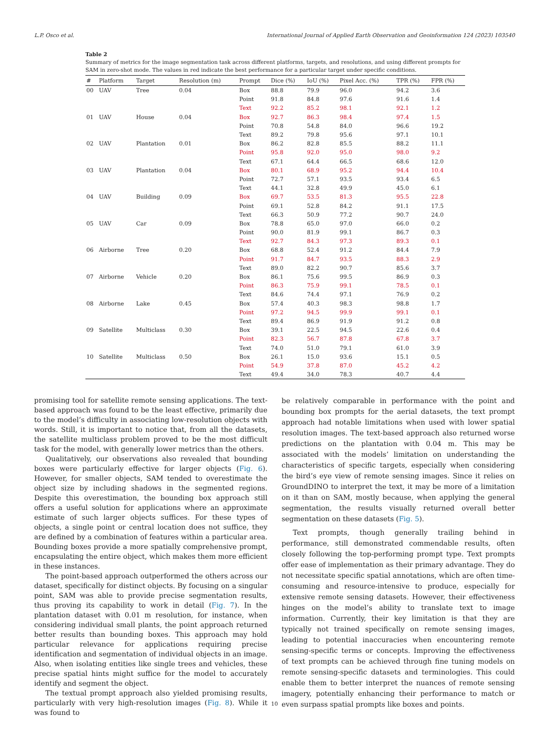L.P. Osco et al. International Journal of Applied Earth Observation and Geoinformation 124 (2023) 103540
Table 2
Summary of metrics for the image segmentation task across different platforms, targets, and resolutions, and using different prompts for SAM in zero-shot mode. The values in red indicate the best performance for a particular target under specific conditions.
| # | Platform | Target | Resolution (m) | Prompt | Dice (%) | IoU (%) | Pixel Acc. (%) | TPR (%) | FPR (%) |
| --- | --- | --- | --- | --- | --- | --- | --- | --- | --- |
| 00 | UAV | Tree | 0.04 | Box | 88.8 | 79.9 | 96.0 | 94.2 | 3.6 |
| | | | | Point | 91.8 | 84.8 | 97.6 | 91.6 | 1.4 |
| | | | | Text | 92.2 | 85.2 | 98.1 | 92.1 | 1.2 |
| 01 | UAV | House | 0.04 | Box | 92.7 | 86.3 | 98.4 | 97.4 | 1.5 |
| | | | | Point | 70.8 | 54.8 | 84.0 | 96.6 | 19.2 |
| | | | | Text | 89.2 | 79.8 | 95.6 | 97.1 | 10.1 |
| 02 | UAV | Plantation | 0.01 | Box | 86.2 | 82.8 | 85.5 | 88.2 | 11.1 |
| | | | | Point | 95.8 | 92.0 | 95.0 | 98.0 | 9.2 |
| | | | | Text | 67.1 | 64.4 | 66.5 | 68.6 | 12.0 |
| 03 | UAV | Plantation | 0.04 | Box | 80.1 | 68.9 | 95.2 | 94.4 | 10.4 |
| | | | | Point | 72.7 | 57.1 | 93.5 | 93.4 | 6.5 |
| | | | | Text | 44.1 | 32.8 | 49.9 | 45.0 | 6.1 |
| 04 | UAV | Building | 0.09 | Box | 69.7 | 53.5 | 81.3 | 95.5 | 22.8 |
| | | | | Point | 69.1 | 52.8 | 84.2 | 91.1 | 17.5 |
| | | | | Text | 66.3 | 50.9 | 77.2 | 90.7 | 24.0 |
| 05 | UAV | Car | 0.09 | Box | 78.8 | 65.0 | 97.0 | 66.0 | 0.2 |
| | | | | Point | 90.0 | 81.9 | 99.1 | 86.7 | 0.3 |
| | | | | Text | 92.7 | 84.3 | 97.3 | 89.3 | 0.1 |
| 06 | Airborne | Tree | 0.20 | Box | 68.8 | 52.4 | 91.2 | 84.4 | 7.9 |
| | | | | Point | 91.7 | 84.7 | 93.5 | 88.3 | 2.9 |
| | | | | Text | 89.0 | 82.2 | 90.7 | 85.6 | 3.7 |
| 07 | Airborne | Vehicle | 0.20 | Box | 86.1 | 75.6 | 99.5 | 86.9 | 0.3 |
| | | | | Point | 86.3 | 75.9 | 99.1 | 78.5 | 0.1 |
| | | | | Text | 84.6 | 74.4 | 97.1 | 76.9 | 0.2 |
| 08 | Airborne | Lake | 0.45 | Box | 57.4 | 40.3 | 98.3 | 98.8 | 1.7 |
| | | | | Point | 97.2 | 94.5 | 99.9 | 99.1 | 0.1 |
| | | | | Text | 89.4 | 86.9 | 91.9 | 91.2 | 0.8 |
| 09 | Satellite | Multiclass | 0.30 | Box | 39.1 | 22.5 | 94.5 | 22.6 | 0.4 |
| | | | | Point | 82.3 | 56.7 | 87.8 | 67.8 | 3.7 |
| | | | | Text | 74.0 | 51.0 | 79.1 | 61.0 | 3.9 |
| 10 | Satellite | Multiclass | 0.50 | Box | 26.1 | 15.0 | 93.6 | 15.1 | 0.5 |
| | | | | Point | 54.9 | 37.8 | 87.0 | 45.2 | 4.2 |
| | | | | Text | 49.4 | 34.0 | 78.3 | 40.7 | 4.4 |
promising tool for satellite remote sensing applications. The text-based approach was found to be the least effective, primarily due to the model’s difficulty in associating low-resolution objects with words. Still, it is important to notice that, from all the datasets, the satellite multiclass problem proved to be the most difficult task for the model, with generally lower metrics than the others.
Qualitatively, our observations also revealed that bounding boxes were particularly effective for larger objects (Fig. 6). However, for smaller objects, SAM tended to overestimate the object size by including shadows in the segmented regions. Despite this overestimation, the bounding box approach still offers a useful solution for applications where an approximate estimate of such larger objects suffices. For these types of objects, a single point or central location does not suffice, they are defined by a combination of features within a particular area. Bounding boxes provide a more spatially comprehensive prompt, encapsulating the entire object, which makes them more efficient in these instances.
The point-based approach outperformed the others across our dataset, specifically for distinct objects. By focusing on a singular point, SAM was able to provide precise segmentation results, thus proving its capability to work in detail (Fig. 7). In the plantation dataset with 0.01 m resolution, for instance, when considering individual small plants, the point approach returned better results than bounding boxes. This approach may hold particular relevance for applications requiring precise identification and segmentation of individual objects in an image. Also, when isolating entities like single trees and vehicles, these precise spatial hints might suffice for the model to accurately identify and segment the object.
The textual prompt approach also yielded promising results, particularly with very high-resolution images (Fig. 8). While it was found to
be relatively comparable in performance with the point and bounding box prompts for the aerial datasets, the text prompt approach had notable limitations when used with lower spatial resolution images. The text-based approach also returned worse predictions on the plantation with 0.04 m. This may be associated with the models’ limitation on understanding the characteristics of specific targets, especially when considering the bird’s eye view of remote sensing images. Since it relies on GroundDINO to interpret the text, it may be more of a limitation on it than on SAM, mostly because, when applying the general segmentation, the results visually returned overall better segmentation on these datasets (Fig. 5).
Text prompts, though generally trailing behind in performance, still demonstrated commendable results, often closely following the top-performing prompt type. Text prompts offer ease of implementation as their primary advantage. They do not necessitate specific spatial annotations, which are often time-consuming and resource-intensive to produce, especially for extensive remote sensing datasets. However, their effectiveness hinges on the model’s ability to translate text to image information. Currently, their key limitation is that they are typically not trained specifically on remote sensing images, leading to potential inaccuracies when encountering remote sensing-specific terms or concepts. Improving the effectiveness of text prompts can be achieved through fine tuning models on remote sensing-specific datasets and terminologies. This could enable them to better interpret the nuances of remote sensing imagery, potentially enhancing their performance to match or even surpass spatial prompts like boxes and points.
10